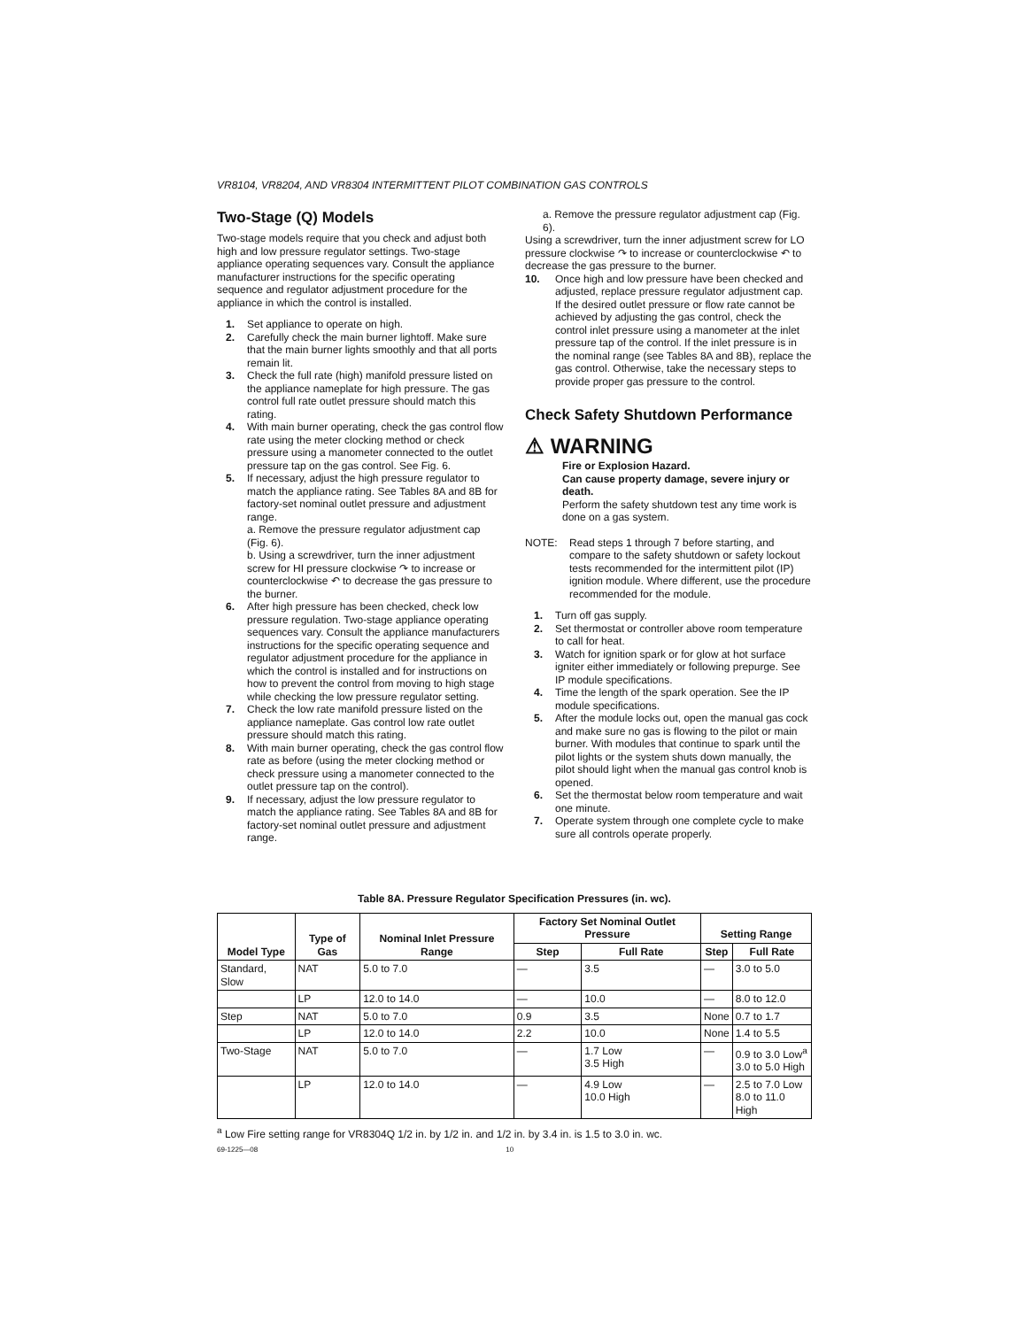VR8104, VR8204, AND VR8304 INTERMITTENT PILOT COMBINATION GAS CONTROLS
Two-Stage (Q) Models
Two-stage models require that you check and adjust both high and low pressure regulator settings. Two-stage appliance operating sequences vary. Consult the appliance manufacturer instructions for the specific operating sequence and regulator adjustment procedure for the appliance in which the control is installed.
1. Set appliance to operate on high.
2. Carefully check the main burner lightoff. Make sure that the main burner lights smoothly and that all ports remain lit.
3. Check the full rate (high) manifold pressure listed on the appliance nameplate for high pressure. The gas control full rate outlet pressure should match this rating.
4. With main burner operating, check the gas control flow rate using the meter clocking method or check pressure using a manometer connected to the outlet pressure tap on the gas control. See Fig. 6.
5. If necessary, adjust the high pressure regulator to match the appliance rating. See Tables 8A and 8B for factory-set nominal outlet pressure and adjustment range.
a. Remove the pressure regulator adjustment cap (Fig. 6).
b. Using a screwdriver, turn the inner adjustment screw for HI pressure clockwise ↷ to increase or counterclockwise ↶ to decrease the gas pressure to the burner.
6. After high pressure has been checked, check low pressure regulation. Two-stage appliance operating sequences vary. Consult the appliance manufacturers instructions for the specific operating sequence and regulator adjustment procedure for the appliance in which the control is installed and for instructions on how to prevent the control from moving to high stage while checking the low pressure regulator setting.
7. Check the low rate manifold pressure listed on the appliance nameplate. Gas control low rate outlet pressure should match this rating.
8. With main burner operating, check the gas control flow rate as before (using the meter clocking method or check pressure using a manometer connected to the outlet pressure tap on the control).
9. If necessary, adjust the low pressure regulator to match the appliance rating. See Tables 8A and 8B for factory-set nominal outlet pressure and adjustment range.
a. Remove the pressure regulator adjustment cap (Fig. 6).
Using a screwdriver, turn the inner adjustment screw for LO pressure clockwise ↷ to increase or counterclockwise ↶ to decrease the gas pressure to the burner.
10. Once high and low pressure have been checked and adjusted, replace pressure regulator adjustment cap. If the desired outlet pressure or flow rate cannot be achieved by adjusting the gas control, check the control inlet pressure using a manometer at the inlet pressure tap of the control. If the inlet pressure is in the nominal range (see Tables 8A and 8B), replace the gas control. Otherwise, take the necessary steps to provide proper gas pressure to the control.
Check Safety Shutdown Performance
⚠ WARNING
Fire or Explosion Hazard.
Can cause property damage, severe injury or death.
Perform the safety shutdown test any time work is done on a gas system.
NOTE: Read steps 1 through 7 before starting, and compare to the safety shutdown or safety lockout tests recommended for the intermittent pilot (IP) ignition module. Where different, use the procedure recommended for the module.
1. Turn off gas supply.
2. Set thermostat or controller above room temperature to call for heat.
3. Watch for ignition spark or for glow at hot surface igniter either immediately or following prepurge. See IP module specifications.
4. Time the length of the spark operation. See the IP module specifications.
5. After the module locks out, open the manual gas cock and make sure no gas is flowing to the pilot or main burner. With modules that continue to spark until the pilot lights or the system shuts down manually, the pilot should light when the manual gas control knob is opened.
6. Set the thermostat below room temperature and wait one minute.
7. Operate system through one complete cycle to make sure all controls operate properly.
Table 8A. Pressure Regulator Specification Pressures (in. wc).
| Model Type | Type of Gas | Nominal Inlet Pressure Range | Factory Set Nominal Outlet Pressure | | Setting Range | |
| --- | --- | --- | --- | --- | --- | --- |
| | | | Step | Full Rate | Step | Full Rate |
| Standard, Slow | NAT | 5.0 to 7.0 | — | 3.5 | — | 3.0 to 5.0 |
| | LP | 12.0 to 14.0 | — | 10.0 | — | 8.0 to 12.0 |
| Step | NAT | 5.0 to 7.0 | 0.9 | 3.5 | None | 0.7 to 1.7 |
| | LP | 12.0 to 14.0 | 2.2 | 10.0 | None | 1.4 to 5.5 |
| Two-Stage | NAT | 5.0 to 7.0 | — | 1.7 Low 3.5 High | — | 0.9 to 3.0 Low<sup>a</sup> 3.0 to 5.0 High |
| | LP | 12.0 to 14.0 | — | 4.9 Low 10.0 High | — | 2.5 to 7.0 Low 8.0 to 11.0 High |
<sup>a</sup> Low Fire setting range for VR8304Q 1/2 in. by 1/2 in. and 1/2 in. by 3.4 in. is 1.5 to 3.0 in. wc.
69-1225—08 10